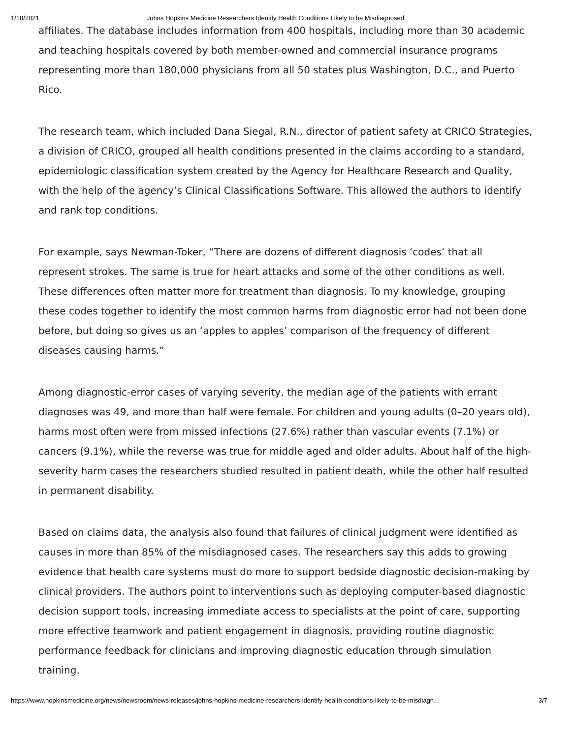1/18/2021 Johns Hopkins Medicine Researchers Identify Health Conditions Likely to be Misdiagnosed
affiliates. The database includes information from 400 hospitals, including more than 30 academic and teaching hospitals covered by both member-owned and commercial insurance programs representing more than 180,000 physicians from all 50 states plus Washington, D.C., and Puerto Rico.
The research team, which included Dana Siegal, R.N., director of patient safety at CRICO Strategies, a division of CRICO, grouped all health conditions presented in the claims according to a standard, epidemiologic classification system created by the Agency for Healthcare Research and Quality, with the help of the agency’s Clinical Classifications Software. This allowed the authors to identify and rank top conditions.
For example, says Newman-Toker, “There are dozens of different diagnosis ‘codes’ that all represent strokes. The same is true for heart attacks and some of the other conditions as well. These differences often matter more for treatment than diagnosis. To my knowledge, grouping these codes together to identify the most common harms from diagnostic error had not been done before, but doing so gives us an ‘apples to apples’ comparison of the frequency of different diseases causing harms.”
Among diagnostic-error cases of varying severity, the median age of the patients with errant diagnoses was 49, and more than half were female. For children and young adults (0–20 years old), harms most often were from missed infections (27.6%) rather than vascular events (7.1%) or cancers (9.1%), while the reverse was true for middle aged and older adults. About half of the high-severity harm cases the researchers studied resulted in patient death, while the other half resulted in permanent disability.
Based on claims data, the analysis also found that failures of clinical judgment were identified as causes in more than 85% of the misdiagnosed cases. The researchers say this adds to growing evidence that health care systems must do more to support bedside diagnostic decision-making by clinical providers. The authors point to interventions such as deploying computer-based diagnostic decision support tools, increasing immediate access to specialists at the point of care, supporting more effective teamwork and patient engagement in diagnosis, providing routine diagnostic performance feedback for clinicians and improving diagnostic education through simulation training.
https://www.hopkinsmedicine.org/news/newsroom/news-releases/johns-hopkins-medicine-researchers-identify-health-conditions-likely-to-be-misdiagn… 3/7